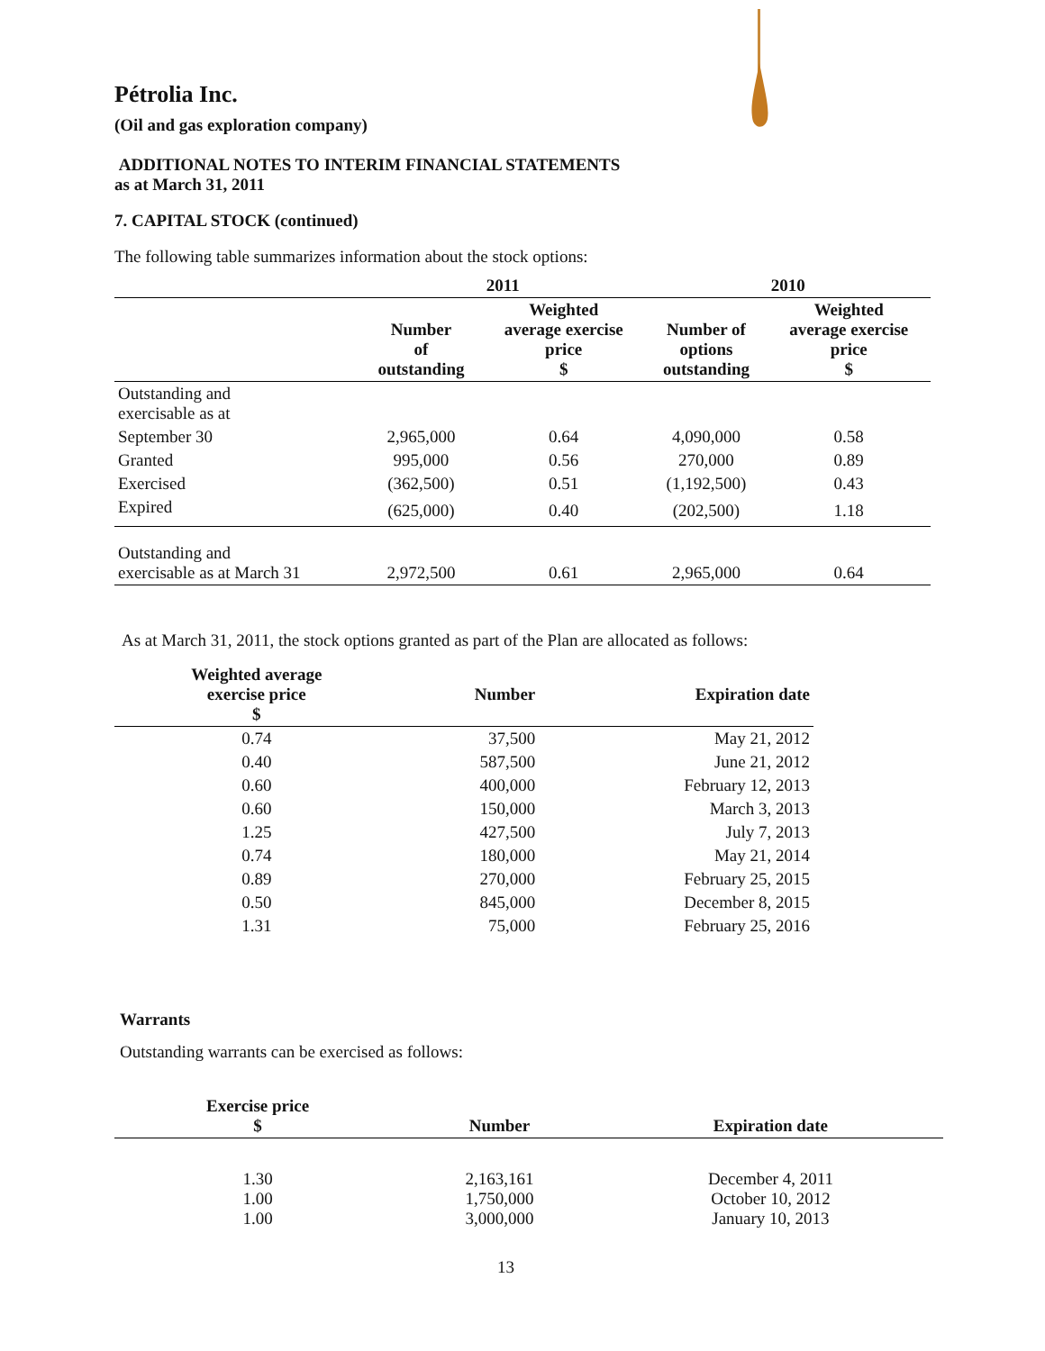Pétrolia Inc.
(Oil and gas exploration company)
ADDITIONAL NOTES TO INTERIM FINANCIAL STATEMENTS
as at March 31, 2011
7. CAPITAL STOCK (continued)
The following table summarizes information about the stock options:
| | 2011 | | 2010 | |
| --- | --- | --- | --- | --- |
| | Number of outstanding | Weighted average exercise price $ | Number of options outstanding | Weighted average exercise price $ |
| Outstanding and exercisable as at | | | | |
| September 30 | 2,965,000 | 0.64 | 4,090,000 | 0.58 |
| Granted | 995,000 | 0.56 | 270,000 | 0.89 |
| Exercised | (362,500) | 0.51 | (1,192,500) | 0.43 |
| Expired | (625,000) | 0.40 | (202,500) | 1.18 |
| Outstanding and exercisable as at March 31 | 2,972,500 | 0.61 | 2,965,000 | 0.64 |
As at March 31, 2011, the stock options granted as part of the Plan are allocated as follows:
| Weighted average exercise price $ | Number | Expiration date |
| --- | --- | --- |
| 0.74 | 37,500 | May 21, 2012 |
| 0.40 | 587,500 | June 21, 2012 |
| 0.60 | 400,000 | February 12, 2013 |
| 0.60 | 150,000 | March 3, 2013 |
| 1.25 | 427,500 | July 7, 2013 |
| 0.74 | 180,000 | May 21, 2014 |
| 0.89 | 270,000 | February 25, 2015 |
| 0.50 | 845,000 | December 8, 2015 |
| 1.31 | 75,000 | February 25, 2016 |
Warrants
Outstanding warrants can be exercised as follows:
| Exercise price $ | Number | Expiration date |
| --- | --- | --- |
| 1.30 1.00 1.00 | 2,163,161 1,750,000 3,000,000 | December 4, 2011 October 10, 2012 January 10, 2013 |
13